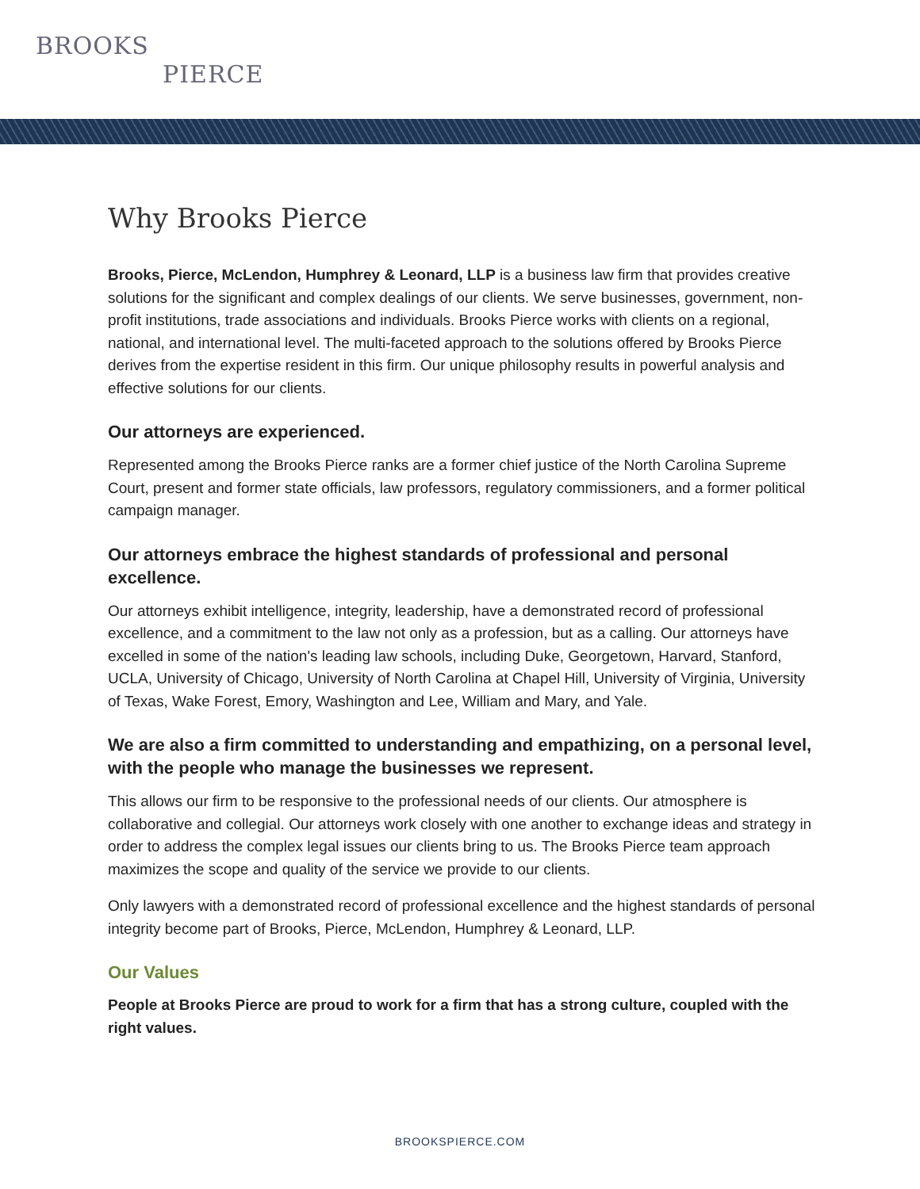BROOKS
PIERCE
Why Brooks Pierce
Brooks, Pierce, McLendon, Humphrey & Leonard, LLP is a business law firm that provides creative solutions for the significant and complex dealings of our clients. We serve businesses, government, non-profit institutions, trade associations and individuals. Brooks Pierce works with clients on a regional, national, and international level. The multi-faceted approach to the solutions offered by Brooks Pierce derives from the expertise resident in this firm. Our unique philosophy results in powerful analysis and effective solutions for our clients.
Our attorneys are experienced.
Represented among the Brooks Pierce ranks are a former chief justice of the North Carolina Supreme Court, present and former state officials, law professors, regulatory commissioners, and a former political campaign manager.
Our attorneys embrace the highest standards of professional and personal excellence.
Our attorneys exhibit intelligence, integrity, leadership, have a demonstrated record of professional excellence, and a commitment to the law not only as a profession, but as a calling. Our attorneys have excelled in some of the nation's leading law schools, including Duke, Georgetown, Harvard, Stanford, UCLA, University of Chicago, University of North Carolina at Chapel Hill, University of Virginia, University of Texas, Wake Forest, Emory, Washington and Lee, William and Mary, and Yale.
We are also a firm committed to understanding and empathizing, on a personal level, with the people who manage the businesses we represent.
This allows our firm to be responsive to the professional needs of our clients. Our atmosphere is collaborative and collegial. Our attorneys work closely with one another to exchange ideas and strategy in order to address the complex legal issues our clients bring to us. The Brooks Pierce team approach maximizes the scope and quality of the service we provide to our clients.
Only lawyers with a demonstrated record of professional excellence and the highest standards of personal integrity become part of Brooks, Pierce, McLendon, Humphrey & Leonard, LLP.
Our Values
People at Brooks Pierce are proud to work for a firm that has a strong culture, coupled with the right values.
BROOKSPIERCE.COM